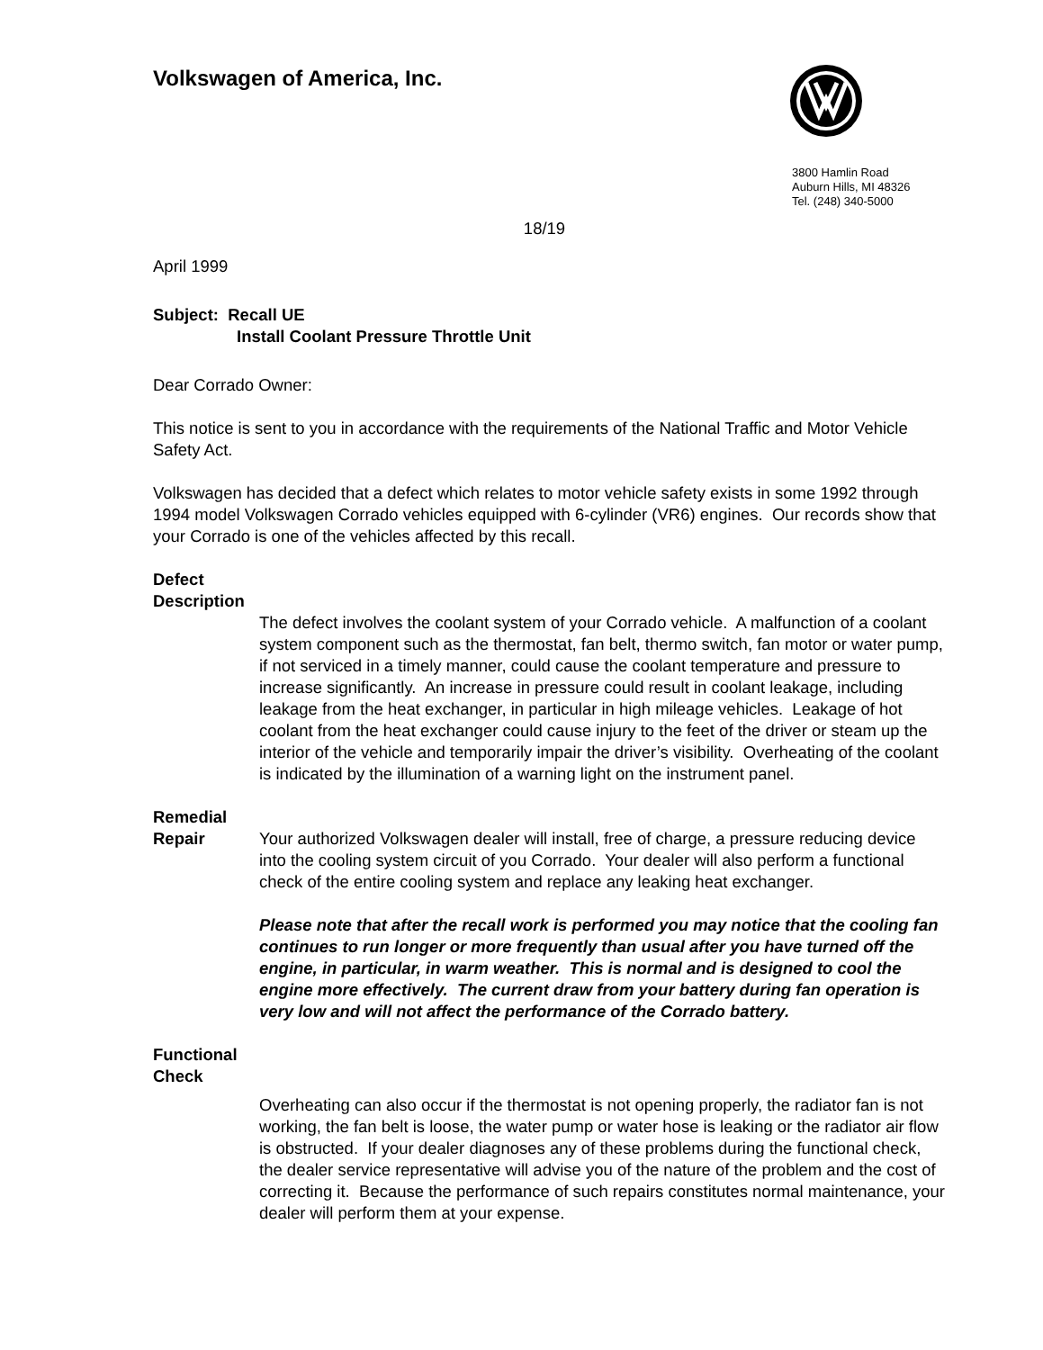Volkswagen of America, Inc.
3800 Hamlin Road
Auburn Hills, MI 48326
Tel. (248) 340-5000
18/19
April 1999
Subject: Recall UE
Install Coolant Pressure Throttle Unit
Dear Corrado Owner:
This notice is sent to you in accordance with the requirements of the National Traffic and Motor Vehicle Safety Act.
Volkswagen has decided that a defect which relates to motor vehicle safety exists in some 1992 through 1994 model Volkswagen Corrado vehicles equipped with 6-cylinder (VR6) engines. Our records show that your Corrado is one of the vehicles affected by this recall.
Defect
Description
The defect involves the coolant system of your Corrado vehicle. A malfunction of a coolant system component such as the thermostat, fan belt, thermo switch, fan motor or water pump, if not serviced in a timely manner, could cause the coolant temperature and pressure to increase significantly. An increase in pressure could result in coolant leakage, including leakage from the heat exchanger, in particular in high mileage vehicles. Leakage of hot coolant from the heat exchanger could cause injury to the feet of the driver or steam up the interior of the vehicle and temporarily impair the driver’s visibility. Overheating of the coolant is indicated by the illumination of a warning light on the instrument panel.
Remedial
Repair Your authorized Volkswagen dealer will install, free of charge, a pressure reducing device into the cooling system circuit of you Corrado. Your dealer will also perform a functional check of the entire cooling system and replace any leaking heat exchanger.
Please note that after the recall work is performed you may notice that the cooling fan continues to run longer or more frequently than usual after you have turned off the engine, in particular, in warm weather. This is normal and is designed to cool the engine more effectively. The current draw from your battery during fan operation is very low and will not affect the performance of the Corrado battery.
Functional
Check
Overheating can also occur if the thermostat is not opening properly, the radiator fan is not working, the fan belt is loose, the water pump or water hose is leaking or the radiator air flow is obstructed. If your dealer diagnoses any of these problems during the functional check, the dealer service representative will advise you of the nature of the problem and the cost of correcting it. Because the performance of such repairs constitutes normal maintenance, your dealer will perform them at your expense.